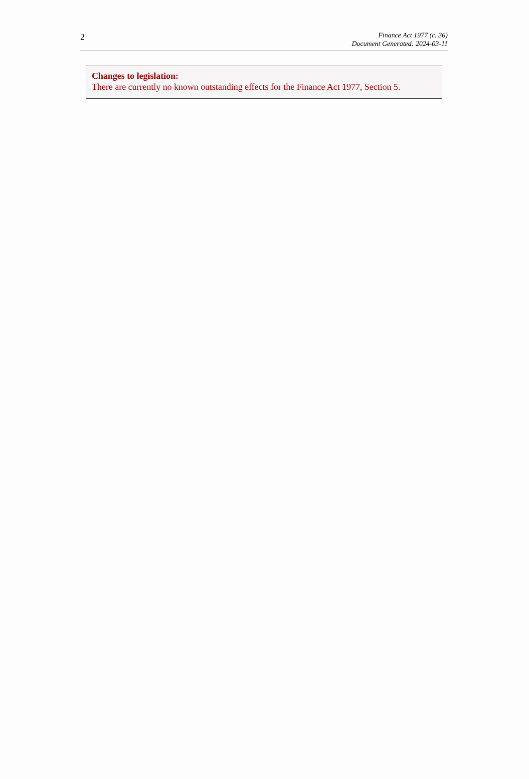2
Finance Act 1977 (c. 36)
Document Generated: 2024-03-11
Changes to legislation:
There are currently no known outstanding effects for the Finance Act 1977, Section 5.